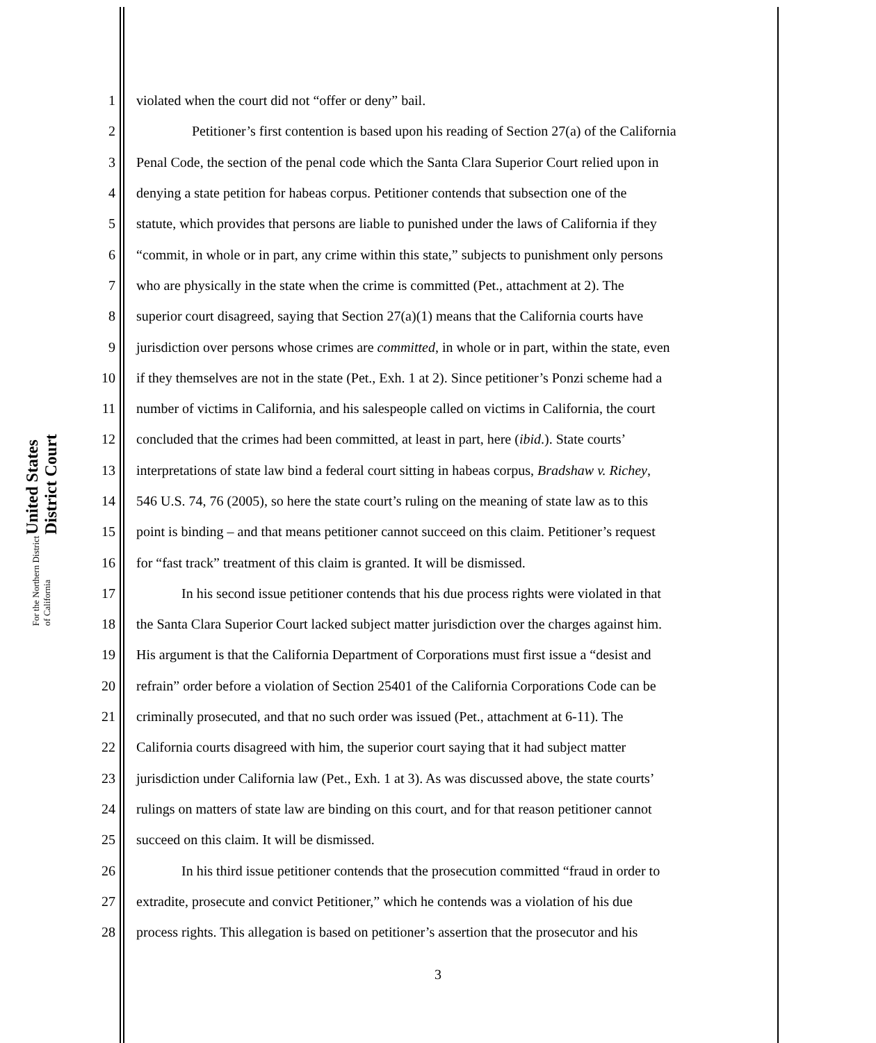United States District Court
For the Northern District of California
| 1 | violated when the court did not “offer or deny” bail. |
| 2 | Petitioner’s first contention is based upon his reading of Section 27(a) of the California |
| 3 | Penal Code, the section of the penal code which the Santa Clara Superior Court relied upon in |
| 4 | denying a state petition for habeas corpus. Petitioner contends that subsection one of the |
| 5 | statute, which provides that persons are liable to punished under the laws of California if they |
| 6 | “commit, in whole or in part, any crime within this state,” subjects to punishment only persons |
| 7 | who are physically in the state when the crime is committed (Pet., attachment at 2). The |
| 8 | superior court disagreed, saying that Section 27(a)(1) means that the California courts have |
| 9 | jurisdiction over persons whose crimes are committed , in whole or in part, within the state, even |
| 10 | if they themselves are not in the state (Pet., Exh. 1 at 2). Since petitioner’s Ponzi scheme had a |
| 11 | number of victims in California, and his salespeople called on victims in California, the court |
| 12 | concluded that the crimes had been committed, at least in part, here ( ibid .). State courts’ |
| 13 | interpretations of state law bind a federal court sitting in habeas corpus, Bradshaw v. Richey , |
| 14 | 546 U.S. 74, 76 (2005), so here the state court’s ruling on the meaning of state law as to this |
| 15 | point is binding – and that means petitioner cannot succeed on this claim. Petitioner’s request |
| 16 | for “fast track” treatment of this claim is granted. It will be dismissed. |
| 17 | In his second issue petitioner contends that his due process rights were violated in that |
| 18 | the Santa Clara Superior Court lacked subject matter jurisdiction over the charges against him. |
| 19 | His argument is that the California Department of Corporations must first issue a “desist and |
| 20 | refrain” order before a violation of Section 25401 of the California Corporations Code can be |
| 21 | criminally prosecuted, and that no such order was issued (Pet., attachment at 6-11). The |
| 22 | California courts disagreed with him, the superior court saying that it had subject matter |
| 23 | jurisdiction under California law (Pet., Exh. 1 at 3). As was discussed above, the state courts’ |
| 24 | rulings on matters of state law are binding on this court, and for that reason petitioner cannot |
| 25 | succeed on this claim. It will be dismissed. |
| 26 | In his third issue petitioner contends that the prosecution committed “fraud in order to |
| 27 | extradite, prosecute and convict Petitioner,” which he contends was a violation of his due |
| 28 | process rights. This allegation is based on petitioner’s assertion that the prosecutor and his |
3